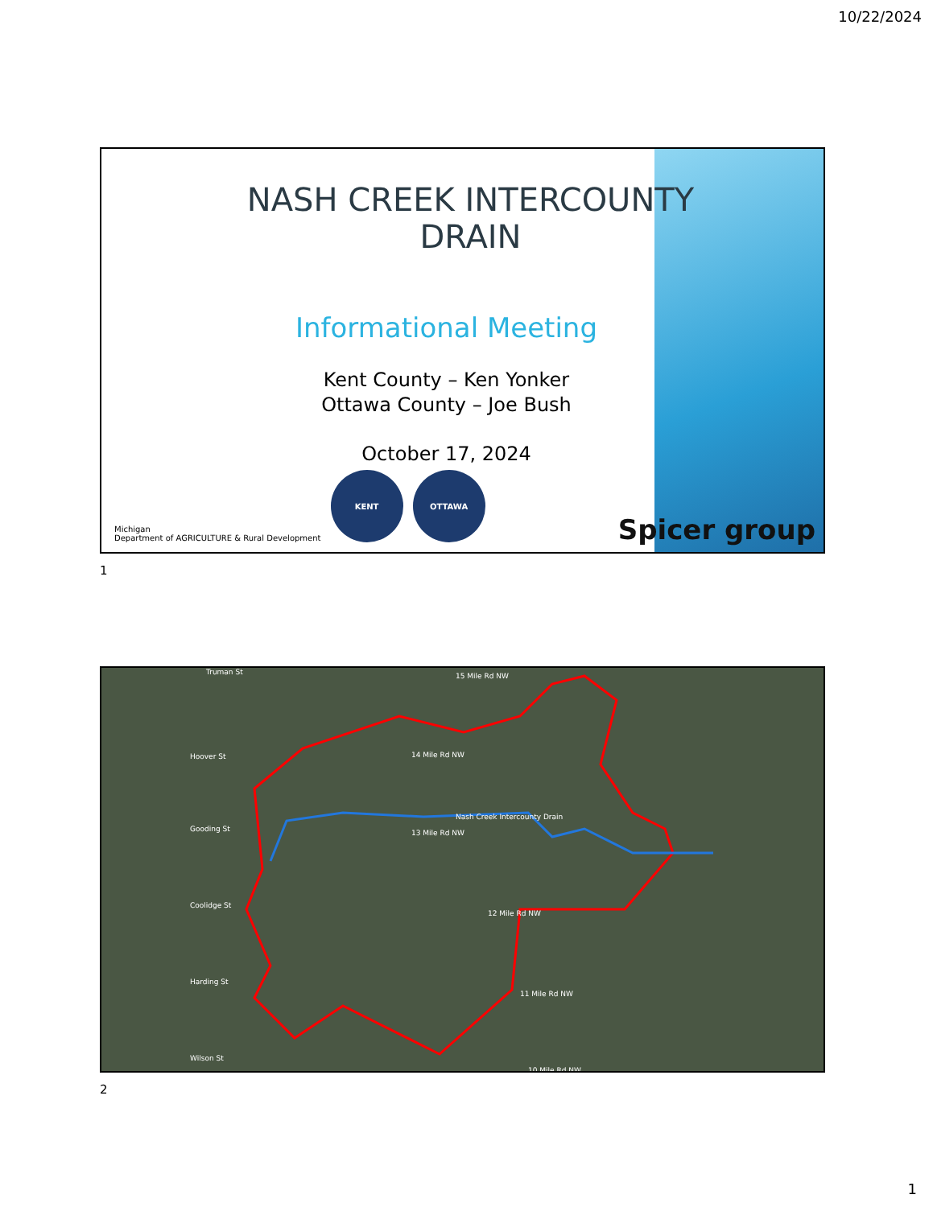10/22/2024
NASH CREEK INTERCOUNTY DRAIN
Informational Meeting
Kent County – Ken Yonker
Ottawa County – Joe Bush
October 17, 2024
Michigan
Department of AGRICULTURE & Rural Development
KENT
OTTAWA
Spicer group
1
Nash Creek Intercounty Drain
14 Mile Rd NW
13 Mile Rd NW
12 Mile Rd NW
11 Mile Rd NW
10 Mile Rd NW
15 Mile Rd NW
Hoover St
Gooding St
Coolidge St
Harding St
Wilson St
Truman St
2
1